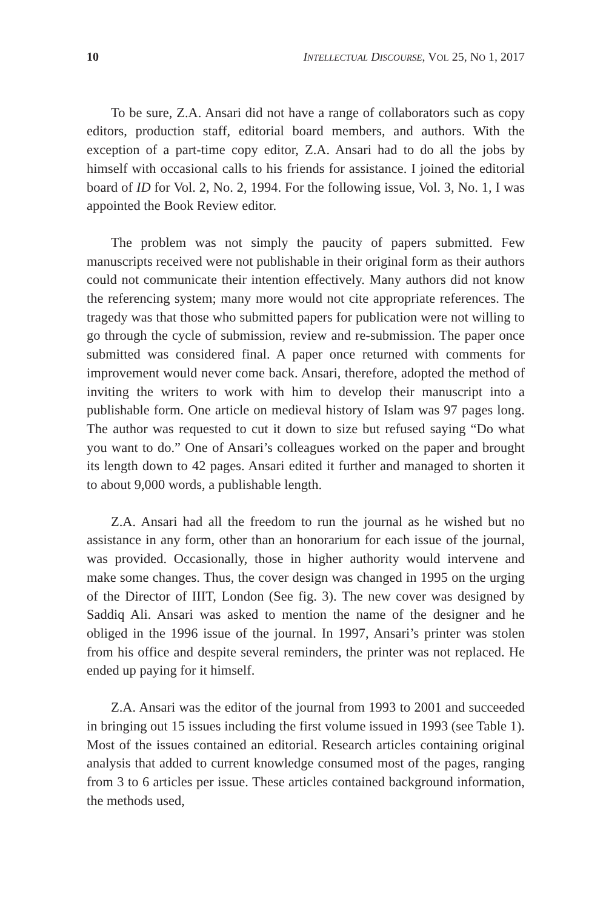10 INTELLECTUAL DISCOURSE, VOL 25, NO 1, 2017
To be sure, Z.A. Ansari did not have a range of collaborators such as copy editors, production staff, editorial board members, and authors. With the exception of a part-time copy editor, Z.A. Ansari had to do all the jobs by himself with occasional calls to his friends for assistance. I joined the editorial board of ID for Vol. 2, No. 2, 1994. For the following issue, Vol. 3, No. 1, I was appointed the Book Review editor.
The problem was not simply the paucity of papers submitted. Few manuscripts received were not publishable in their original form as their authors could not communicate their intention effectively. Many authors did not know the referencing system; many more would not cite appropriate references. The tragedy was that those who submitted papers for publication were not willing to go through the cycle of submission, review and re-submission. The paper once submitted was considered final. A paper once returned with comments for improvement would never come back. Ansari, therefore, adopted the method of inviting the writers to work with him to develop their manuscript into a publishable form. One article on medieval history of Islam was 97 pages long. The author was requested to cut it down to size but refused saying “Do what you want to do.” One of Ansari’s colleagues worked on the paper and brought its length down to 42 pages. Ansari edited it further and managed to shorten it to about 9,000 words, a publishable length.
Z.A. Ansari had all the freedom to run the journal as he wished but no assistance in any form, other than an honorarium for each issue of the journal, was provided. Occasionally, those in higher authority would intervene and make some changes. Thus, the cover design was changed in 1995 on the urging of the Director of IIIT, London (See fig. 3). The new cover was designed by Saddiq Ali. Ansari was asked to mention the name of the designer and he obliged in the 1996 issue of the journal. In 1997, Ansari’s printer was stolen from his office and despite several reminders, the printer was not replaced. He ended up paying for it himself.
Z.A. Ansari was the editor of the journal from 1993 to 2001 and succeeded in bringing out 15 issues including the first volume issued in 1993 (see Table 1). Most of the issues contained an editorial. Research articles containing original analysis that added to current knowledge consumed most of the pages, ranging from 3 to 6 articles per issue. These articles contained background information, the methods used,